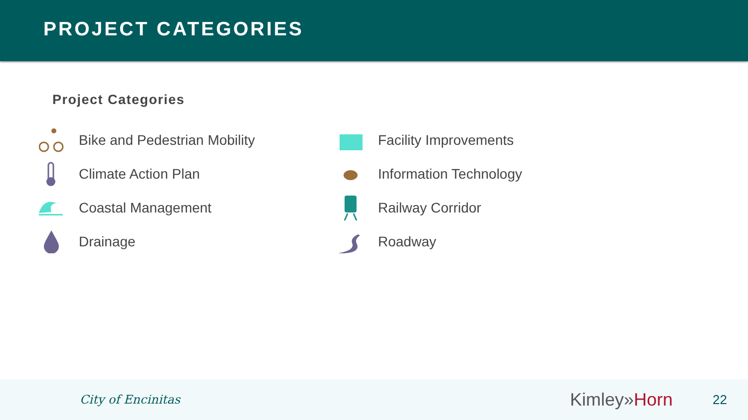PROJECT CATEGORIES
Project Categories
Bike and Pedestrian Mobility
Facility Improvements
Climate Action Plan
Information Technology
Coastal Management
Railway Corridor
Drainage
Roadway
City of Encinitas
Kimley»Horn
22